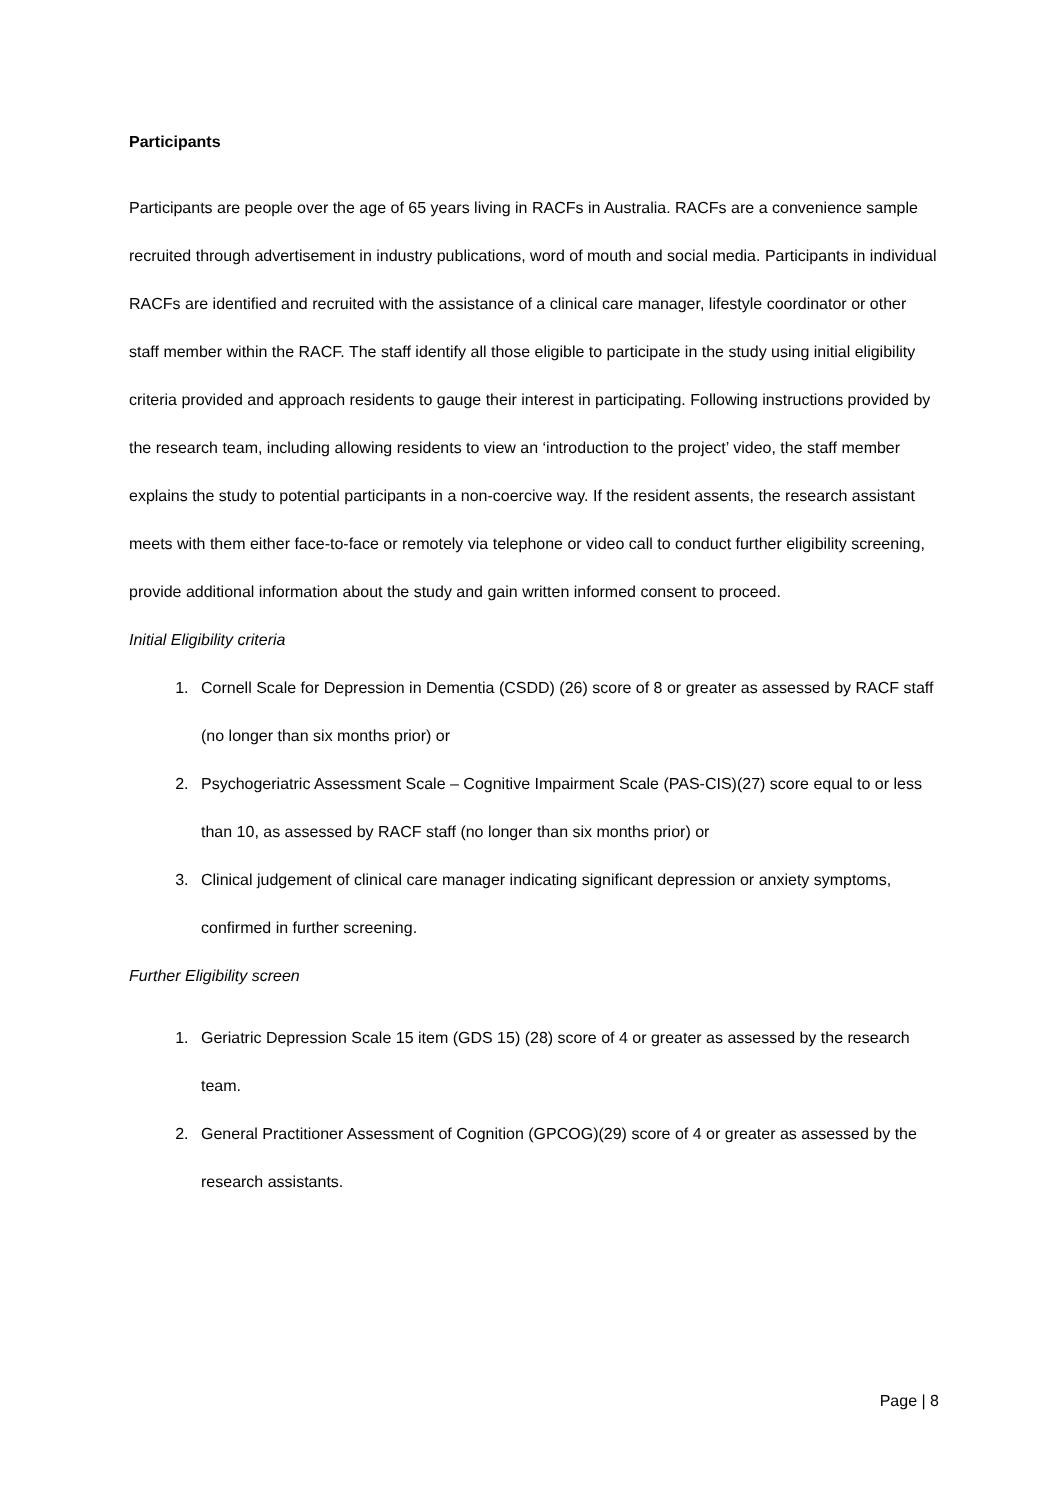Participants
Participants are people over the age of 65 years living in RACFs in Australia. RACFs are a convenience sample recruited through advertisement in industry publications, word of mouth and social media. Participants in individual RACFs are identified and recruited with the assistance of a clinical care manager, lifestyle coordinator or other staff member within the RACF. The staff identify all those eligible to participate in the study using initial eligibility criteria provided and approach residents to gauge their interest in participating. Following instructions provided by the research team, including allowing residents to view an ‘introduction to the project’ video, the staff member explains the study to potential participants in a non-coercive way. If the resident assents, the research assistant meets with them either face-to-face or remotely via telephone or video call to conduct further eligibility screening, provide additional information about the study and gain written informed consent to proceed.
Initial Eligibility criteria
1. Cornell Scale for Depression in Dementia (CSDD) (26) score of 8 or greater as assessed by RACF staff (no longer than six months prior) or
2. Psychogeriatric Assessment Scale – Cognitive Impairment Scale (PAS-CIS)(27) score equal to or less than 10, as assessed by RACF staff (no longer than six months prior) or
3. Clinical judgement of clinical care manager indicating significant depression or anxiety symptoms, confirmed in further screening.
Further Eligibility screen
1. Geriatric Depression Scale 15 item (GDS 15) (28) score of 4 or greater as assessed by the research team.
2. General Practitioner Assessment of Cognition (GPCOG)(29) score of 4 or greater as assessed by the research assistants.
Page | 8